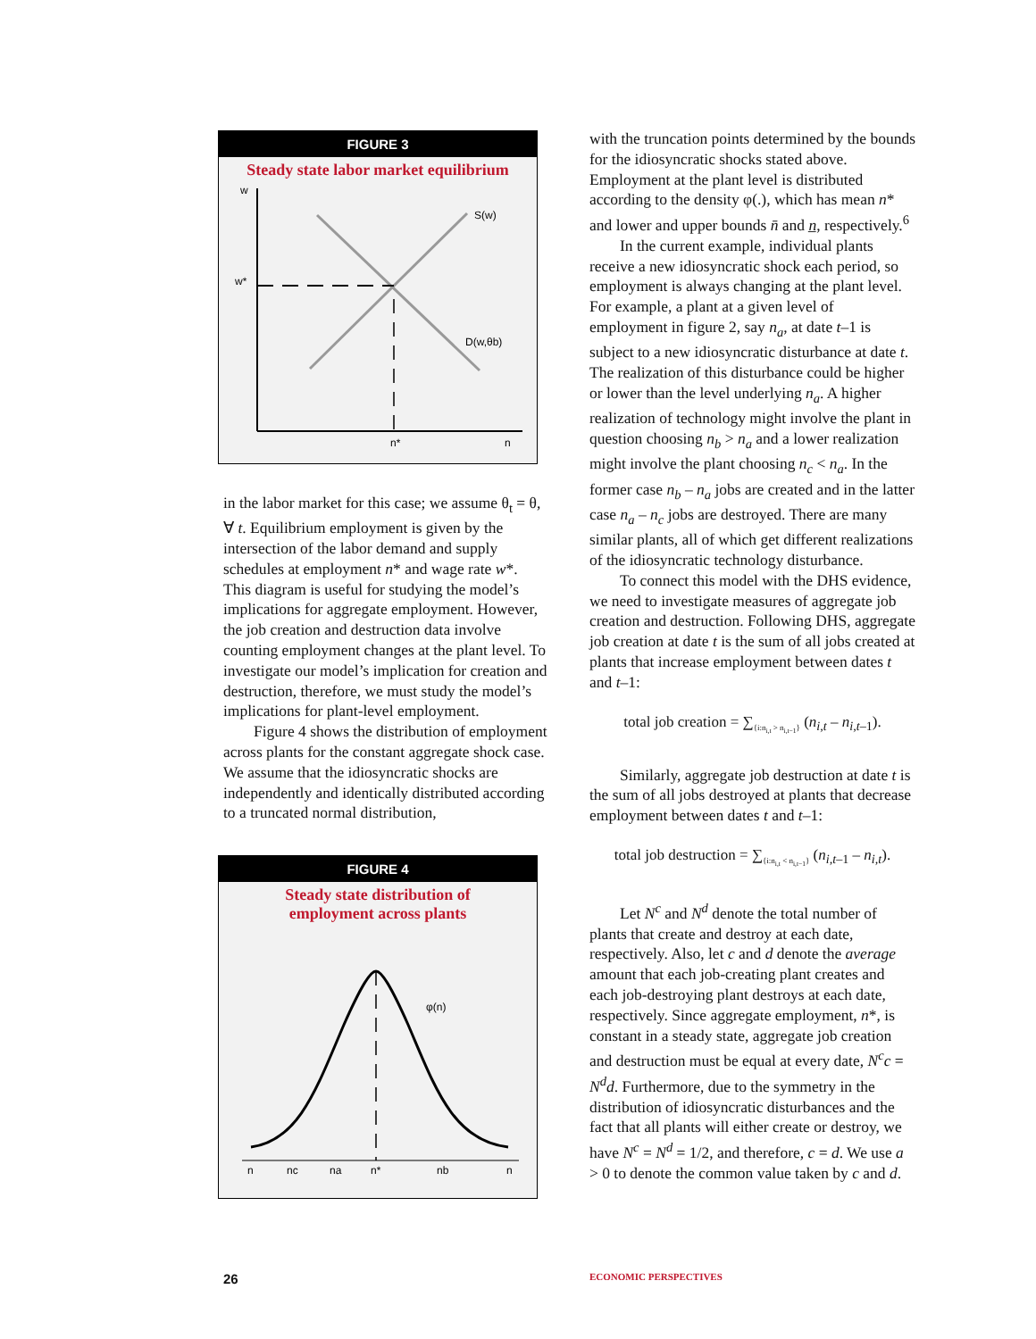FIGURE 3
Steady state labor market equilibrium
w
w*
S(w)
D(w,θb)
n*
n
in the labor market for this case; we assume θ<sub>t</sub> = θ, ∀ t. Equilibrium employment is given by the intersection of the labor demand and supply schedules at employment n* and wage rate w*. This diagram is useful for studying the model’s implications for aggregate employment. However, the job creation and destruction data involve counting employment changes at the plant level. To investigate our model’s implication for creation and destruction, therefore, we must study the model’s implications for plant-level employment.
Figure 4 shows the distribution of employment across plants for the constant aggregate shock case. We assume that the idiosyncratic shocks are independently and identically distributed according to a truncated normal distribution,
FIGURE 4
Steady state distribution of
employment across plants
φ(n)
n
nc
na
n*
nb
n
with the truncation points determined by the bounds for the idiosyncratic shocks stated above. Employment at the plant level is distributed according to the density φ(.), which has mean n* and lower and upper bounds n̄ and n̲, respectively.<sup>6</sup>
In the current example, individual plants receive a new idiosyncratic shock each period, so employment is always changing at the plant level. For example, a plant at a given level of employment in figure 2, say n<sub>a</sub>, at date t–1 is subject to a new idiosyncratic disturbance at date t. The realization of this disturbance could be higher or lower than the level underlying n<sub>a</sub>. A higher realization of technology might involve the plant in question choosing n<sub>b</sub> > n<sub>a</sub> and a lower realization might involve the plant choosing n<sub>c</sub> < n<sub>a</sub>. In the former case n<sub>b</sub> – n<sub>a</sub> jobs are created and in the latter case n<sub>a</sub> – n<sub>c</sub> jobs are destroyed. There are many similar plants, all of which get different realizations of the idiosyncratic technology disturbance.
To connect this model with the DHS evidence, we need to investigate measures of aggregate job creation and destruction. Following DHS, aggregate job creation at date t is the sum of all jobs created at plants that increase employment between dates t and t–1:
total job creation = ∑<sub>{i:n<sub>i,t</sub> > n<sub>i,t−1</sub>}</sub> (n<sub>i,t</sub> – n<sub>i,t</sub><sub>–1</sub>).
Similarly, aggregate job destruction at date t is the sum of all jobs destroyed at plants that decrease employment between dates t and t–1:
total job destruction = ∑<sub>{i:n<sub>i,t</sub> < n<sub>i,t−1</sub>}</sub> (n<sub>i,t</sub><sub>–1</sub> – n<sub>i,t</sub>).
Let N<sup>c</sup> and N<sup>d</sup> denote the total number of plants that create and destroy at each date, respectively. Also, let c and d denote the average amount that each job-creating plant creates and each job-destroying plant destroys at each date, respectively. Since aggregate employment, n*, is constant in a steady state, aggregate job creation and destruction must be equal at every date, N<sup>c</sup>c = N<sup>d</sup>d. Furthermore, due to the symmetry in the distribution of idiosyncratic disturbances and the fact that all plants will either create or destroy, we have N<sup>c</sup> = N<sup>d</sup> = 1/2, and therefore, c = d. We use a > 0 to denote the common value taken by c and d.
26 ECONOMIC PERSPECTIVES